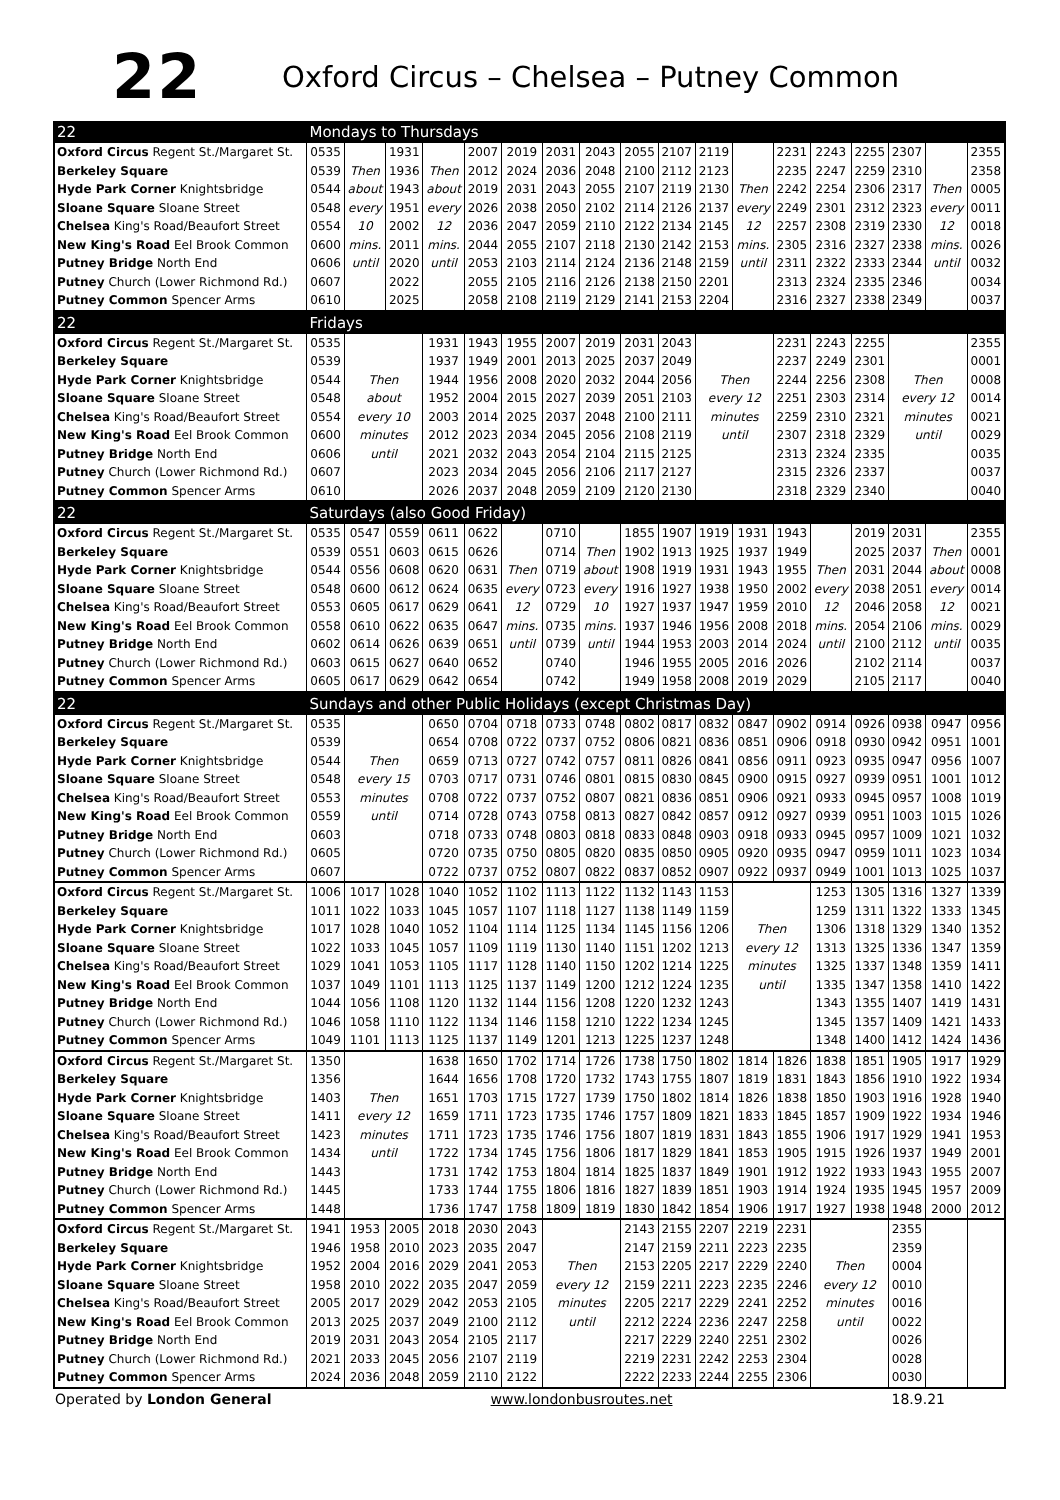22
Oxford Circus – Chelsea – Putney Common
| 22 | Mondays to Thursdays | | | | | | | | | | | | | | | | | |
| Oxford Circus Regent St./Margaret St. | 0535 | | 1931 | | 2007 | 2019 | 2031 | 2043 | 2055 | 2107 | 2119 | | 2231 | 2243 | 2255 | 2307 | | 2355 |
| Berkeley Square | 0539 | Then | 1936 | Then | 2012 | 2024 | 2036 | 2048 | 2100 | 2112 | 2123 | | 2235 | 2247 | 2259 | 2310 | | 2358 |
| Hyde Park Corner Knightsbridge | 0544 | about | 1943 | about | 2019 | 2031 | 2043 | 2055 | 2107 | 2119 | 2130 | Then | 2242 | 2254 | 2306 | 2317 | Then | 0005 |
| Sloane Square Sloane Street | 0548 | every | 1951 | every | 2026 | 2038 | 2050 | 2102 | 2114 | 2126 | 2137 | every | 2249 | 2301 | 2312 | 2323 | every | 0011 |
| Chelsea King's Road/Beaufort Street | 0554 | 10 | 2002 | 12 | 2036 | 2047 | 2059 | 2110 | 2122 | 2134 | 2145 | 12 | 2257 | 2308 | 2319 | 2330 | 12 | 0018 |
| New King's Road Eel Brook Common | 0600 | mins. | 2011 | mins. | 2044 | 2055 | 2107 | 2118 | 2130 | 2142 | 2153 | mins. | 2305 | 2316 | 2327 | 2338 | mins. | 0026 |
| Putney Bridge North End | 0606 | until | 2020 | until | 2053 | 2103 | 2114 | 2124 | 2136 | 2148 | 2159 | until | 2311 | 2322 | 2333 | 2344 | until | 0032 |
| Putney Church (Lower Richmond Rd.) | 0607 | | 2022 | | 2055 | 2105 | 2116 | 2126 | 2138 | 2150 | 2201 | | 2313 | 2324 | 2335 | 2346 | | 0034 |
| Putney Common Spencer Arms | 0610 | | 2025 | | 2058 | 2108 | 2119 | 2129 | 2141 | 2153 | 2204 | | 2316 | 2327 | 2338 | 2349 | | 0037 |
| 22 | Fridays | | | | | | | | | | | | | | | | | |
| Oxford Circus Regent St./Margaret St. | 0535 | | | 1931 | 1943 | 1955 | 2007 | 2019 | 2031 | 2043 | | | 2231 | 2243 | 2255 | | | 2355 |
| Berkeley Square | 0539 | | | 1937 | 1949 | 2001 | 2013 | 2025 | 2037 | 2049 | | | 2237 | 2249 | 2301 | | | 0001 |
| Hyde Park Corner Knightsbridge | 0544 | Then | | 1944 | 1956 | 2008 | 2020 | 2032 | 2044 | 2056 | Then | | 2244 | 2256 | 2308 | Then | | 0008 |
| Sloane Square Sloane Street | 0548 | about | | 1952 | 2004 | 2015 | 2027 | 2039 | 2051 | 2103 | every 12 | | 2251 | 2303 | 2314 | every 12 | | 0014 |
| Chelsea King's Road/Beaufort Street | 0554 | every 10 | | 2003 | 2014 | 2025 | 2037 | 2048 | 2100 | 2111 | minutes | | 2259 | 2310 | 2321 | minutes | | 0021 |
| New King's Road Eel Brook Common | 0600 | minutes | | 2012 | 2023 | 2034 | 2045 | 2056 | 2108 | 2119 | until | | 2307 | 2318 | 2329 | until | | 0029 |
| Putney Bridge North End | 0606 | until | | 2021 | 2032 | 2043 | 2054 | 2104 | 2115 | 2125 | | | 2313 | 2324 | 2335 | | | 0035 |
| Putney Church (Lower Richmond Rd.) | 0607 | | | 2023 | 2034 | 2045 | 2056 | 2106 | 2117 | 2127 | | | 2315 | 2326 | 2337 | | | 0037 |
| Putney Common Spencer Arms | 0610 | | | 2026 | 2037 | 2048 | 2059 | 2109 | 2120 | 2130 | | | 2318 | 2329 | 2340 | | | 0040 |
| 22 | Saturdays (also Good Friday) | | | | | | | | | | | | | | | | | |
| Oxford Circus Regent St./Margaret St. | 0535 | 0547 | 0559 | 0611 | 0622 | | 0710 | | 1855 | 1907 | 1919 | 1931 | 1943 | | 2019 | 2031 | | 2355 |
| Berkeley Square | 0539 | 0551 | 0603 | 0615 | 0626 | | 0714 | Then | 1902 | 1913 | 1925 | 1937 | 1949 | | 2025 | 2037 | Then | 0001 |
| Hyde Park Corner Knightsbridge | 0544 | 0556 | 0608 | 0620 | 0631 | Then | 0719 | about | 1908 | 1919 | 1931 | 1943 | 1955 | Then | 2031 | 2044 | about | 0008 |
| Sloane Square Sloane Street | 0548 | 0600 | 0612 | 0624 | 0635 | every | 0723 | every | 1916 | 1927 | 1938 | 1950 | 2002 | every | 2038 | 2051 | every | 0014 |
| Chelsea King's Road/Beaufort Street | 0553 | 0605 | 0617 | 0629 | 0641 | 12 | 0729 | 10 | 1927 | 1937 | 1947 | 1959 | 2010 | 12 | 2046 | 2058 | 12 | 0021 |
| New King's Road Eel Brook Common | 0558 | 0610 | 0622 | 0635 | 0647 | mins. | 0735 | mins. | 1937 | 1946 | 1956 | 2008 | 2018 | mins. | 2054 | 2106 | mins. | 0029 |
| Putney Bridge North End | 0602 | 0614 | 0626 | 0639 | 0651 | until | 0739 | until | 1944 | 1953 | 2003 | 2014 | 2024 | until | 2100 | 2112 | until | 0035 |
| Putney Church (Lower Richmond Rd.) | 0603 | 0615 | 0627 | 0640 | 0652 | | 0740 | | 1946 | 1955 | 2005 | 2016 | 2026 | | 2102 | 2114 | | 0037 |
| Putney Common Spencer Arms | 0605 | 0617 | 0629 | 0642 | 0654 | | 0742 | | 1949 | 1958 | 2008 | 2019 | 2029 | | 2105 | 2117 | | 0040 |
| 22 | Sundays and other Public Holidays (except Christmas Day) | | | | | | | | | | | | | | | | | |
| Oxford Circus Regent St./Margaret St. | 0535 | | | 0650 | 0704 | 0718 | 0733 | 0748 | 0802 | 0817 | 0832 | 0847 | 0902 | 0914 | 0926 | 0938 | 0947 | 0956 |
| Berkeley Square | 0539 | | | 0654 | 0708 | 0722 | 0737 | 0752 | 0806 | 0821 | 0836 | 0851 | 0906 | 0918 | 0930 | 0942 | 0951 | 1001 |
| Hyde Park Corner Knightsbridge | 0544 | Then | | 0659 | 0713 | 0727 | 0742 | 0757 | 0811 | 0826 | 0841 | 0856 | 0911 | 0923 | 0935 | 0947 | 0956 | 1007 |
| Sloane Square Sloane Street | 0548 | every 15 | | 0703 | 0717 | 0731 | 0746 | 0801 | 0815 | 0830 | 0845 | 0900 | 0915 | 0927 | 0939 | 0951 | 1001 | 1012 |
| Chelsea King's Road/Beaufort Street | 0553 | minutes | | 0708 | 0722 | 0737 | 0752 | 0807 | 0821 | 0836 | 0851 | 0906 | 0921 | 0933 | 0945 | 0957 | 1008 | 1019 |
| New King's Road Eel Brook Common | 0559 | until | | 0714 | 0728 | 0743 | 0758 | 0813 | 0827 | 0842 | 0857 | 0912 | 0927 | 0939 | 0951 | 1003 | 1015 | 1026 |
| Putney Bridge North End | 0603 | | | 0718 | 0733 | 0748 | 0803 | 0818 | 0833 | 0848 | 0903 | 0918 | 0933 | 0945 | 0957 | 1009 | 1021 | 1032 |
| Putney Church (Lower Richmond Rd.) | 0605 | | | 0720 | 0735 | 0750 | 0805 | 0820 | 0835 | 0850 | 0905 | 0920 | 0935 | 0947 | 0959 | 1011 | 1023 | 1034 |
| Putney Common Spencer Arms | 0607 | | | 0722 | 0737 | 0752 | 0807 | 0822 | 0837 | 0852 | 0907 | 0922 | 0937 | 0949 | 1001 | 1013 | 1025 | 1037 |
| Oxford Circus Regent St./Margaret St. | 1006 | 1017 | 1028 | 1040 | 1052 | 1102 | 1113 | 1122 | 1132 | 1143 | 1153 | | | 1253 | 1305 | 1316 | 1327 | 1339 |
| Berkeley Square | 1011 | 1022 | 1033 | 1045 | 1057 | 1107 | 1118 | 1127 | 1138 | 1149 | 1159 | | | 1259 | 1311 | 1322 | 1333 | 1345 |
| Hyde Park Corner Knightsbridge | 1017 | 1028 | 1040 | 1052 | 1104 | 1114 | 1125 | 1134 | 1145 | 1156 | 1206 | Then | | 1306 | 1318 | 1329 | 1340 | 1352 |
| Sloane Square Sloane Street | 1022 | 1033 | 1045 | 1057 | 1109 | 1119 | 1130 | 1140 | 1151 | 1202 | 1213 | every 12 | | 1313 | 1325 | 1336 | 1347 | 1359 |
| Chelsea King's Road/Beaufort Street | 1029 | 1041 | 1053 | 1105 | 1117 | 1128 | 1140 | 1150 | 1202 | 1214 | 1225 | minutes | | 1325 | 1337 | 1348 | 1359 | 1411 |
| New King's Road Eel Brook Common | 1037 | 1049 | 1101 | 1113 | 1125 | 1137 | 1149 | 1200 | 1212 | 1224 | 1235 | until | | 1335 | 1347 | 1358 | 1410 | 1422 |
| Putney Bridge North End | 1044 | 1056 | 1108 | 1120 | 1132 | 1144 | 1156 | 1208 | 1220 | 1232 | 1243 | | | 1343 | 1355 | 1407 | 1419 | 1431 |
| Putney Church (Lower Richmond Rd.) | 1046 | 1058 | 1110 | 1122 | 1134 | 1146 | 1158 | 1210 | 1222 | 1234 | 1245 | | | 1345 | 1357 | 1409 | 1421 | 1433 |
| Putney Common Spencer Arms | 1049 | 1101 | 1113 | 1125 | 1137 | 1149 | 1201 | 1213 | 1225 | 1237 | 1248 | | | 1348 | 1400 | 1412 | 1424 | 1436 |
| Oxford Circus Regent St./Margaret St. | 1350 | | | 1638 | 1650 | 1702 | 1714 | 1726 | 1738 | 1750 | 1802 | 1814 | 1826 | 1838 | 1851 | 1905 | 1917 | 1929 |
| Berkeley Square | 1356 | | | 1644 | 1656 | 1708 | 1720 | 1732 | 1743 | 1755 | 1807 | 1819 | 1831 | 1843 | 1856 | 1910 | 1922 | 1934 |
| Hyde Park Corner Knightsbridge | 1403 | Then | | 1651 | 1703 | 1715 | 1727 | 1739 | 1750 | 1802 | 1814 | 1826 | 1838 | 1850 | 1903 | 1916 | 1928 | 1940 |
| Sloane Square Sloane Street | 1411 | every 12 | | 1659 | 1711 | 1723 | 1735 | 1746 | 1757 | 1809 | 1821 | 1833 | 1845 | 1857 | 1909 | 1922 | 1934 | 1946 |
| Chelsea King's Road/Beaufort Street | 1423 | minutes | | 1711 | 1723 | 1735 | 1746 | 1756 | 1807 | 1819 | 1831 | 1843 | 1855 | 1906 | 1917 | 1929 | 1941 | 1953 |
| New King's Road Eel Brook Common | 1434 | until | | 1722 | 1734 | 1745 | 1756 | 1806 | 1817 | 1829 | 1841 | 1853 | 1905 | 1915 | 1926 | 1937 | 1949 | 2001 |
| Putney Bridge North End | 1443 | | | 1731 | 1742 | 1753 | 1804 | 1814 | 1825 | 1837 | 1849 | 1901 | 1912 | 1922 | 1933 | 1943 | 1955 | 2007 |
| Putney Church (Lower Richmond Rd.) | 1445 | | | 1733 | 1744 | 1755 | 1806 | 1816 | 1827 | 1839 | 1851 | 1903 | 1914 | 1924 | 1935 | 1945 | 1957 | 2009 |
| Putney Common Spencer Arms | 1448 | | | 1736 | 1747 | 1758 | 1809 | 1819 | 1830 | 1842 | 1854 | 1906 | 1917 | 1927 | 1938 | 1948 | 2000 | 2012 |
| Oxford Circus Regent St./Margaret St. | 1941 | 1953 | 2005 | 2018 | 2030 | 2043 | | | 2143 | 2155 | 2207 | 2219 | 2231 | | | 2355 | | |
| Berkeley Square | 1946 | 1958 | 2010 | 2023 | 2035 | 2047 | | | 2147 | 2159 | 2211 | 2223 | 2235 | | | 2359 | | |
| Hyde Park Corner Knightsbridge | 1952 | 2004 | 2016 | 2029 | 2041 | 2053 | Then | | 2153 | 2205 | 2217 | 2229 | 2240 | Then | | 0004 | | |
| Sloane Square Sloane Street | 1958 | 2010 | 2022 | 2035 | 2047 | 2059 | every 12 | | 2159 | 2211 | 2223 | 2235 | 2246 | every 12 | | 0010 | | |
| Chelsea King's Road/Beaufort Street | 2005 | 2017 | 2029 | 2042 | 2053 | 2105 | minutes | | 2205 | 2217 | 2229 | 2241 | 2252 | minutes | | 0016 | | |
| New King's Road Eel Brook Common | 2013 | 2025 | 2037 | 2049 | 2100 | 2112 | until | | 2212 | 2224 | 2236 | 2247 | 2258 | until | | 0022 | | |
| Putney Bridge North End | 2019 | 2031 | 2043 | 2054 | 2105 | 2117 | | | 2217 | 2229 | 2240 | 2251 | 2302 | | | 0026 | | |
| Putney Church (Lower Richmond Rd.) | 2021 | 2033 | 2045 | 2056 | 2107 | 2119 | | | 2219 | 2231 | 2242 | 2253 | 2304 | | | 0028 | | |
| Putney Common Spencer Arms | 2024 | 2036 | 2048 | 2059 | 2110 | 2122 | | | 2222 | 2233 | 2244 | 2255 | 2306 | | | 0030 | | |
Operated by London General www.londonbusroutes.net 18.9.21